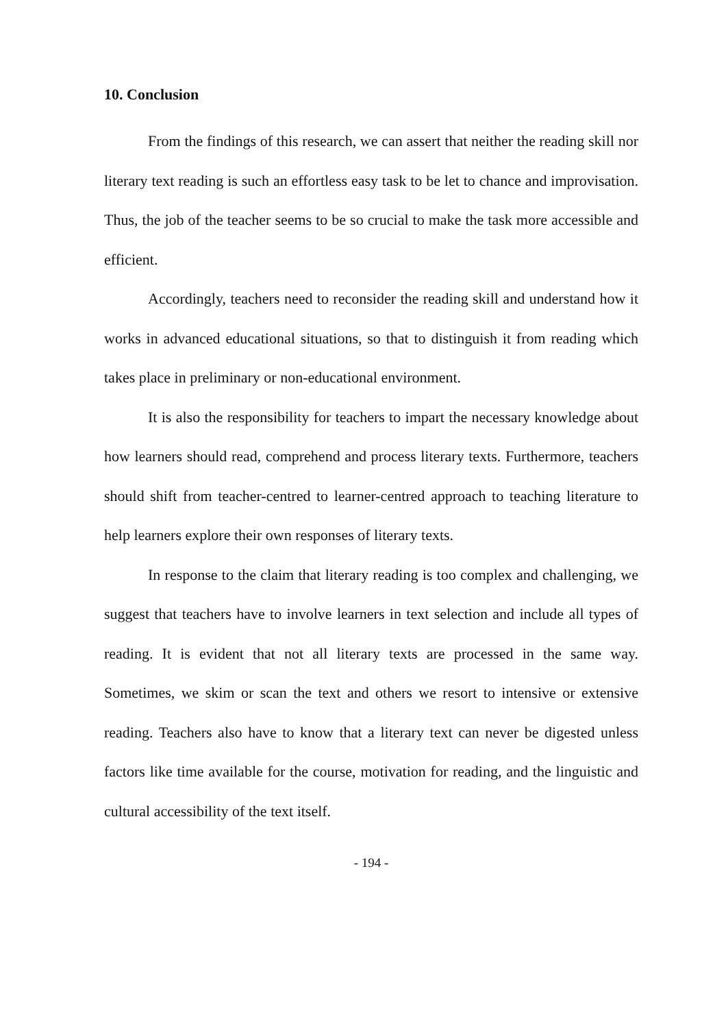10. Conclusion
From the findings of this research, we can assert that neither the reading skill nor literary text reading is such an effortless easy task to be let to chance and improvisation. Thus, the job of the teacher seems to be so crucial to make the task more accessible and efficient.
Accordingly, teachers need to reconsider the reading skill and understand how it works in advanced educational situations, so that to distinguish it from reading which takes place in preliminary or non-educational environment.
It is also the responsibility for teachers to impart the necessary knowledge about how learners should read, comprehend and process literary texts. Furthermore, teachers should shift from teacher-centred to learner-centred approach to teaching literature to help learners explore their own responses of literary texts.
In response to the claim that literary reading is too complex and challenging, we suggest that teachers have to involve learners in text selection and include all types of reading. It is evident that not all literary texts are processed in the same way. Sometimes, we skim or scan the text and others we resort to intensive or extensive reading. Teachers also have to know that a literary text can never be digested unless factors like time available for the course, motivation for reading, and the linguistic and cultural accessibility of the text itself.
- 194 -